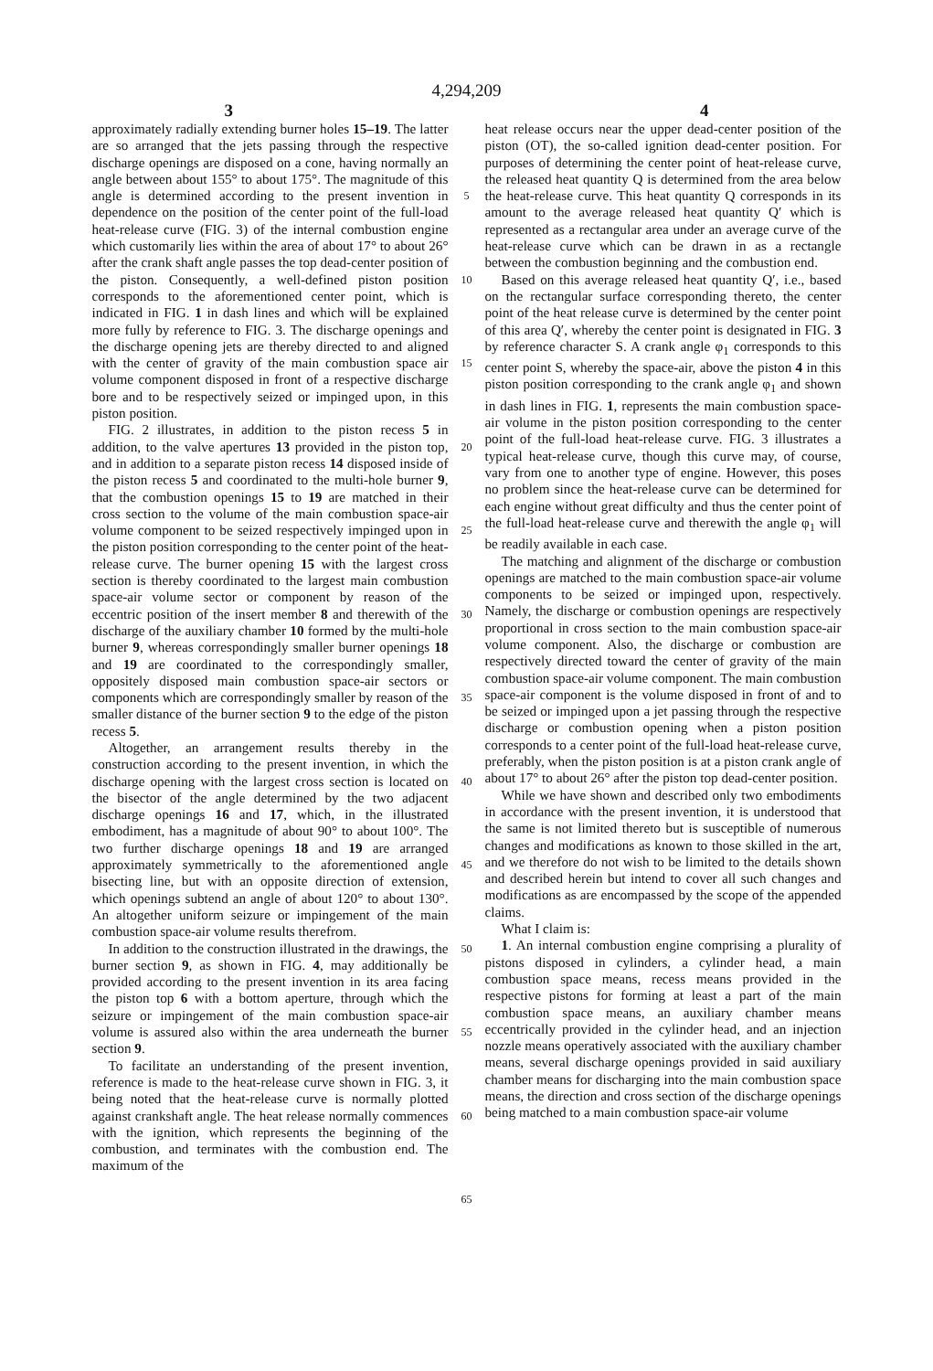4,294,209
3 4
approximately radially extending burner holes 15–19. The latter are so arranged that the jets passing through the respective discharge openings are disposed on a cone, having normally an angle between about 155° to about 175°. The magnitude of this angle is determined according to the present invention in dependence on the position of the center point of the full-load heat-release curve (FIG. 3) of the internal combustion engine which customarily lies within the area of about 17° to about 26° after the crank shaft angle passes the top dead-center position of the piston. Consequently, a well-defined piston position corresponds to the aforementioned center point, which is indicated in FIG. 1 in dash lines and which will be explained more fully by reference to FIG. 3. The discharge openings and the discharge opening jets are thereby directed to and aligned with the center of gravity of the main combustion space air volume component disposed in front of a respective discharge bore and to be respectively seized or impinged upon, in this piston position.
FIG. 2 illustrates, in addition to the piston recess 5 in addition, to the valve apertures 13 provided in the piston top, and in addition to a separate piston recess 14 disposed inside of the piston recess 5 and coordinated to the multi-hole burner 9, that the combustion openings 15 to 19 are matched in their cross section to the volume of the main combustion space-air volume component to be seized respectively impinged upon in the piston position corresponding to the center point of the heat-release curve. The burner opening 15 with the largest cross section is thereby coordinated to the largest main combustion space-air volume sector or component by reason of the eccentric position of the insert member 8 and therewith of the discharge of the auxiliary chamber 10 formed by the multi-hole burner 9, whereas correspondingly smaller burner openings 18 and 19 are coordinated to the correspondingly smaller, oppositely disposed main combustion space-air sectors or components which are correspondingly smaller by reason of the smaller distance of the burner section 9 to the edge of the piston recess 5.
Altogether, an arrangement results thereby in the construction according to the present invention, in which the discharge opening with the largest cross section is located on the bisector of the angle determined by the two adjacent discharge openings 16 and 17, which, in the illustrated embodiment, has a magnitude of about 90° to about 100°. The two further discharge openings 18 and 19 are arranged approximately symmetrically to the aforementioned angle bisecting line, but with an opposite direction of extension, which openings subtend an angle of about 120° to about 130°. An altogether uniform seizure or impingement of the main combustion space-air volume results therefrom.
In addition to the construction illustrated in the drawings, the burner section 9, as shown in FIG. 4, may additionally be provided according to the present invention in its area facing the piston top 6 with a bottom aperture, through which the seizure or impingement of the main combustion space-air volume is assured also within the area underneath the burner section 9.
To facilitate an understanding of the present invention, reference is made to the heat-release curve shown in FIG. 3, it being noted that the heat-release curve is normally plotted against crankshaft angle. The heat release normally commences with the ignition, which represents the beginning of the combustion, and terminates with the combustion end. The maximum of the
5
10
15
20
25
30
35
40
45
50
55
60
65
heat release occurs near the upper dead-center position of the piston (OT), the so-called ignition dead-center position. For purposes of determining the center point of heat-release curve, the released heat quantity Q is determined from the area below the heat-release curve. This heat quantity Q corresponds in its amount to the average released heat quantity Q′ which is represented as a rectangular area under an average curve of the heat-release curve which can be drawn in as a rectangle between the combustion beginning and the combustion end.
Based on this average released heat quantity Q′, i.e., based on the rectangular surface corresponding thereto, the center point of the heat release curve is determined by the center point of this area Q′, whereby the center point is designated in FIG. 3 by reference character S. A crank angle φ<sub>1</sub> corresponds to this center point S, whereby the space-air, above the piston 4 in this piston position corresponding to the crank angle φ<sub>1</sub> and shown in dash lines in FIG. 1, represents the main combustion space-air volume in the piston position corresponding to the center point of the full-load heat-release curve. FIG. 3 illustrates a typical heat-release curve, though this curve may, of course, vary from one to another type of engine. However, this poses no problem since the heat-release curve can be determined for each engine without great difficulty and thus the center point of the full-load heat-release curve and therewith the angle φ<sub>1</sub> will be readily available in each case.
The matching and alignment of the discharge or combustion openings are matched to the main combustion space-air volume components to be seized or impinged upon, respectively. Namely, the discharge or combustion openings are respectively proportional in cross section to the main combustion space-air volume component. Also, the discharge or combustion are respectively directed toward the center of gravity of the main combustion space-air volume component. The main combustion space-air component is the volume disposed in front of and to be seized or impinged upon a jet passing through the respective discharge or combustion opening when a piston position corresponds to a center point of the full-load heat-release curve, preferably, when the piston position is at a piston crank angle of about 17° to about 26° after the piston top dead-center position.
While we have shown and described only two embodiments in accordance with the present invention, it is understood that the same is not limited thereto but is susceptible of numerous changes and modifications as known to those skilled in the art, and we therefore do not wish to be limited to the details shown and described herein but intend to cover all such changes and modifications as are encompassed by the scope of the appended claims.
What I claim is:
1. An internal combustion engine comprising a plurality of pistons disposed in cylinders, a cylinder head, a main combustion space means, recess means provided in the respective pistons for forming at least a part of the main combustion space means, an auxiliary chamber means eccentrically provided in the cylinder head, and an injection nozzle means operatively associated with the auxiliary chamber means, several discharge openings provided in said auxiliary chamber means for discharging into the main combustion space means, the direction and cross section of the discharge openings being matched to a main combustion space-air volume